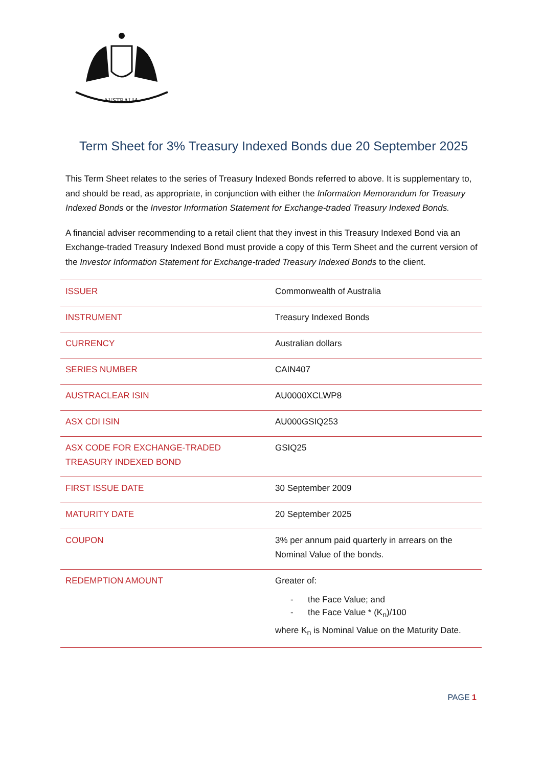AUSTRALIA
Term Sheet for 3% Treasury Indexed Bonds due 20 September 2025
This Term Sheet relates to the series of Treasury Indexed Bonds referred to above. It is supplementary to, and should be read, as appropriate, in conjunction with either the Information Memorandum for Treasury Indexed Bonds or the Investor Information Statement for Exchange-traded Treasury Indexed Bonds.
A financial adviser recommending to a retail client that they invest in this Treasury Indexed Bond via an Exchange-traded Treasury Indexed Bond must provide a copy of this Term Sheet and the current version of the Investor Information Statement for Exchange-traded Treasury Indexed Bonds to the client.
| ISSUER | Commonwealth of Australia |
| INSTRUMENT | Treasury Indexed Bonds |
| CURRENCY | Australian dollars |
| SERIES NUMBER | CAIN407 |
| AUSTRACLEAR ISIN | AU0000XCLWP8 |
| ASX CDI ISIN | AU000GSIQ253 |
| ASX CODE FOR EXCHANGE-TRADED TREASURY INDEXED BOND | GSIQ25 |
| FIRST ISSUE DATE | 30 September 2009 |
| MATURITY DATE | 20 September 2025 |
| COUPON | 3% per annum paid quarterly in arrears on the Nominal Value of the bonds. |
| REDEMPTION AMOUNT | Greater of: - the Face Value; and - the Face Value * (K<sub>n</sub>)/100 where K<sub>n</sub> is Nominal Value on the Maturity Date. |
PAGE 1